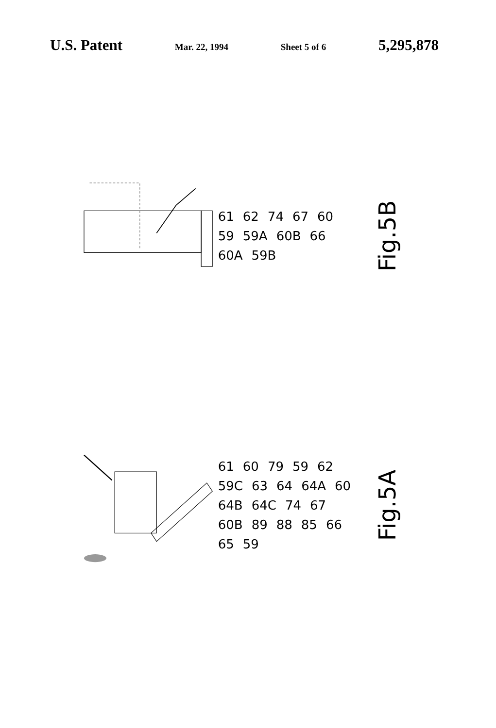U.S. Patent Mar. 22, 1994 Sheet 5 of 6 5,295,878
61 62 74 67 60 59 59A 60B 66 60A 59B
Fig.5B
61 60 79 59 62 59C 63 64 64A 60 64B 64C 74 67 60B 89 88 85 66 65 59
Fig.5A